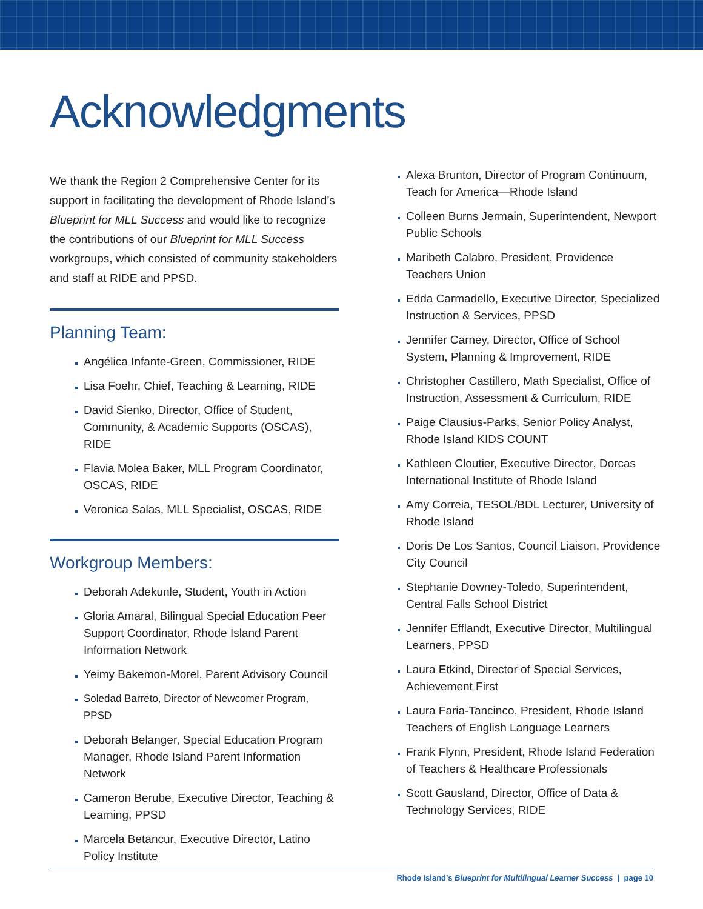Acknowledgments
We thank the Region 2 Comprehensive Center for its support in facilitating the development of Rhode Island’s Blueprint for MLL Success and would like to recognize the contributions of our Blueprint for MLL Success workgroups, which consisted of community stakeholders and staff at RIDE and PPSD.
Planning Team:
Angélica Infante-Green, Commissioner, RIDE
Lisa Foehr, Chief, Teaching & Learning, RIDE
David Sienko, Director, Office of Student, Community, & Academic Supports (OSCAS), RIDE
Flavia Molea Baker, MLL Program Coordinator, OSCAS, RIDE
Veronica Salas, MLL Specialist, OSCAS, RIDE
Workgroup Members:
Deborah Adekunle, Student, Youth in Action
Gloria Amaral, Bilingual Special Education Peer Support Coordinator, Rhode Island Parent Information Network
Yeimy Bakemon-Morel, Parent Advisory Council
Soledad Barreto, Director of Newcomer Program, PPSD
Deborah Belanger, Special Education Program Manager, Rhode Island Parent Information Network
Cameron Berube, Executive Director, Teaching & Learning, PPSD
Marcela Betancur, Executive Director, Latino Policy Institute
Alexa Brunton, Director of Program Continuum, Teach for America—Rhode Island
Colleen Burns Jermain, Superintendent, Newport Public Schools
Maribeth Calabro, President, Providence Teachers Union
Edda Carmadello, Executive Director, Specialized Instruction & Services, PPSD
Jennifer Carney, Director, Office of School System, Planning & Improvement, RIDE
Christopher Castillero, Math Specialist, Office of Instruction, Assessment & Curriculum, RIDE
Paige Clausius-Parks, Senior Policy Analyst, Rhode Island KIDS COUNT
Kathleen Cloutier, Executive Director, Dorcas International Institute of Rhode Island
Amy Correia, TESOL/BDL Lecturer, University of Rhode Island
Doris De Los Santos, Council Liaison, Providence City Council
Stephanie Downey-Toledo, Superintendent, Central Falls School District
Jennifer Efflandt, Executive Director, Multilingual Learners, PPSD
Laura Etkind, Director of Special Services, Achievement First
Laura Faria-Tancinco, President, Rhode Island Teachers of English Language Learners
Frank Flynn, President, Rhode Island Federation of Teachers & Healthcare Professionals
Scott Gausland, Director, Office of Data & Technology Services, RIDE
Rhode Island’s Blueprint for Multilingual Learner Success | page 10